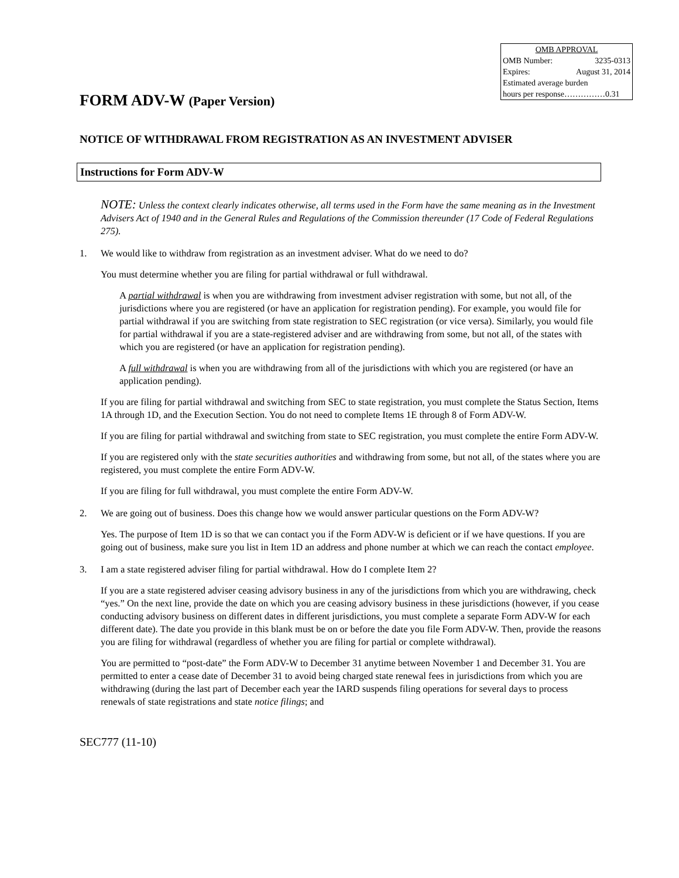| OMB APPROVAL | |
| OMB Number: | 3235-0313 |
| Expires: | August 31, 2014 |
| Estimated average burden | |
| hours per response……………0.31 | |
FORM ADV-W (Paper Version)
NOTICE OF WITHDRAWAL FROM REGISTRATION AS AN INVESTMENT ADVISER
Instructions for Form ADV-W
NOTE: Unless the context clearly indicates otherwise, all terms used in the Form have the same meaning as in the Investment Advisers Act of 1940 and in the General Rules and Regulations of the Commission thereunder (17 Code of Federal Regulations 275).
1. We would like to withdraw from registration as an investment adviser. What do we need to do?
You must determine whether you are filing for partial withdrawal or full withdrawal.
A partial withdrawal is when you are withdrawing from investment adviser registration with some, but not all, of the jurisdictions where you are registered (or have an application for registration pending). For example, you would file for partial withdrawal if you are switching from state registration to SEC registration (or vice versa). Similarly, you would file for partial withdrawal if you are a state-registered adviser and are withdrawing from some, but not all, of the states with which you are registered (or have an application for registration pending).
A full withdrawal is when you are withdrawing from all of the jurisdictions with which you are registered (or have an application pending).
If you are filing for partial withdrawal and switching from SEC to state registration, you must complete the Status Section, Items 1A through 1D, and the Execution Section. You do not need to complete Items 1E through 8 of Form ADV-W.
If you are filing for partial withdrawal and switching from state to SEC registration, you must complete the entire Form ADV-W.
If you are registered only with the state securities authorities and withdrawing from some, but not all, of the states where you are registered, you must complete the entire Form ADV-W.
If you are filing for full withdrawal, you must complete the entire Form ADV-W.
2. We are going out of business. Does this change how we would answer particular questions on the Form ADV-W?
Yes. The purpose of Item 1D is so that we can contact you if the Form ADV-W is deficient or if we have questions. If you are going out of business, make sure you list in Item 1D an address and phone number at which we can reach the contact employee.
3. I am a state registered adviser filing for partial withdrawal. How do I complete Item 2?
If you are a state registered adviser ceasing advisory business in any of the jurisdictions from which you are withdrawing, check “yes.” On the next line, provide the date on which you are ceasing advisory business in these jurisdictions (however, if you cease conducting advisory business on different dates in different jurisdictions, you must complete a separate Form ADV-W for each different date). The date you provide in this blank must be on or before the date you file Form ADV-W. Then, provide the reasons you are filing for withdrawal (regardless of whether you are filing for partial or complete withdrawal).
You are permitted to “post-date” the Form ADV-W to December 31 anytime between November 1 and December 31. You are permitted to enter a cease date of December 31 to avoid being charged state renewal fees in jurisdictions from which you are withdrawing (during the last part of December each year the IARD suspends filing operations for several days to process renewals of state registrations and state notice filings; and
SEC777 (11-10)